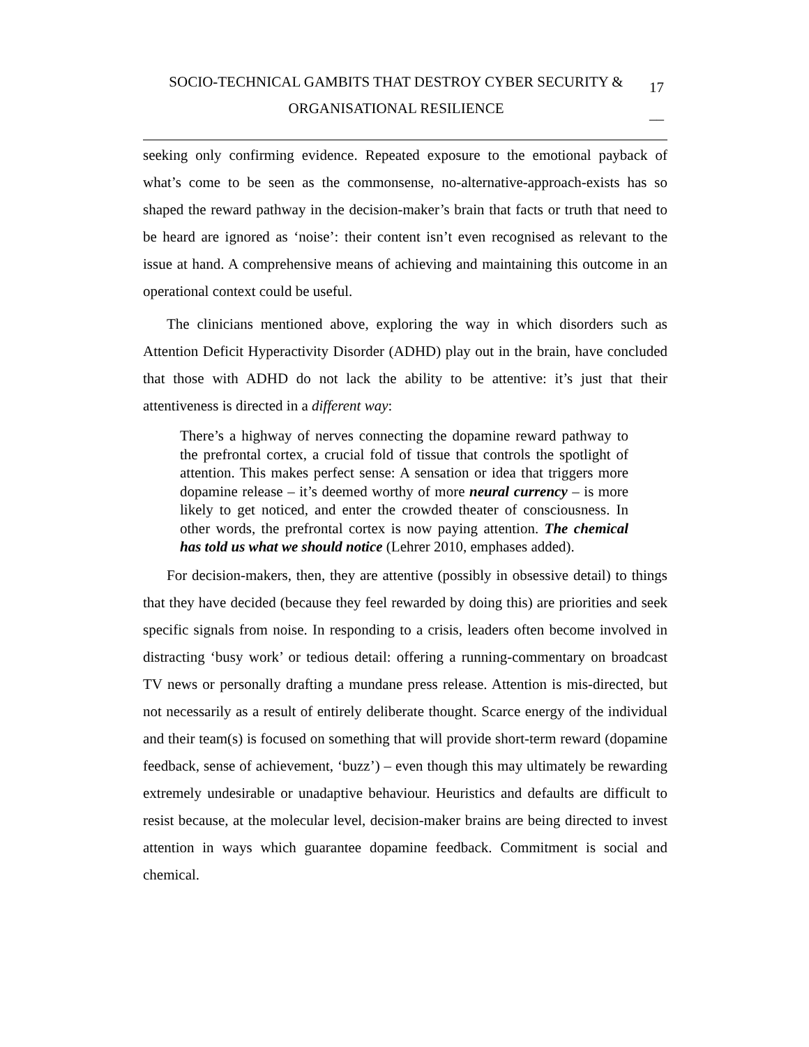SOCIO-TECHNICAL GAMBITS THAT DESTROY CYBER SECURITY &
ORGANISATIONAL RESILIENCE
17
__
seeking only confirming evidence. Repeated exposure to the emotional payback of what’s come to be seen as the commonsense, no-alternative-approach-exists has so shaped the reward pathway in the decision-maker’s brain that facts or truth that need to be heard are ignored as ‘noise’: their content isn’t even recognised as relevant to the issue at hand. A comprehensive means of achieving and maintaining this outcome in an operational context could be useful.
The clinicians mentioned above, exploring the way in which disorders such as Attention Deficit Hyperactivity Disorder (ADHD) play out in the brain, have concluded that those with ADHD do not lack the ability to be attentive: it’s just that their attentiveness is directed in a different way:
There’s a highway of nerves connecting the dopamine reward pathway to the prefrontal cortex, a crucial fold of tissue that controls the spotlight of attention. This makes perfect sense: A sensation or idea that triggers more dopamine release – it’s deemed worthy of more neural currency – is more likely to get noticed, and enter the crowded theater of consciousness. In other words, the prefrontal cortex is now paying attention. The chemical has told us what we should notice (Lehrer 2010, emphases added).
For decision-makers, then, they are attentive (possibly in obsessive detail) to things that they have decided (because they feel rewarded by doing this) are priorities and seek specific signals from noise. In responding to a crisis, leaders often become involved in distracting ‘busy work’ or tedious detail: offering a running-commentary on broadcast TV news or personally drafting a mundane press release. Attention is mis-directed, but not necessarily as a result of entirely deliberate thought. Scarce energy of the individual and their team(s) is focused on something that will provide short-term reward (dopamine feedback, sense of achievement, ‘buzz’) – even though this may ultimately be rewarding extremely undesirable or unadaptive behaviour. Heuristics and defaults are difficult to resist because, at the molecular level, decision-maker brains are being directed to invest attention in ways which guarantee dopamine feedback. Commitment is social and chemical.